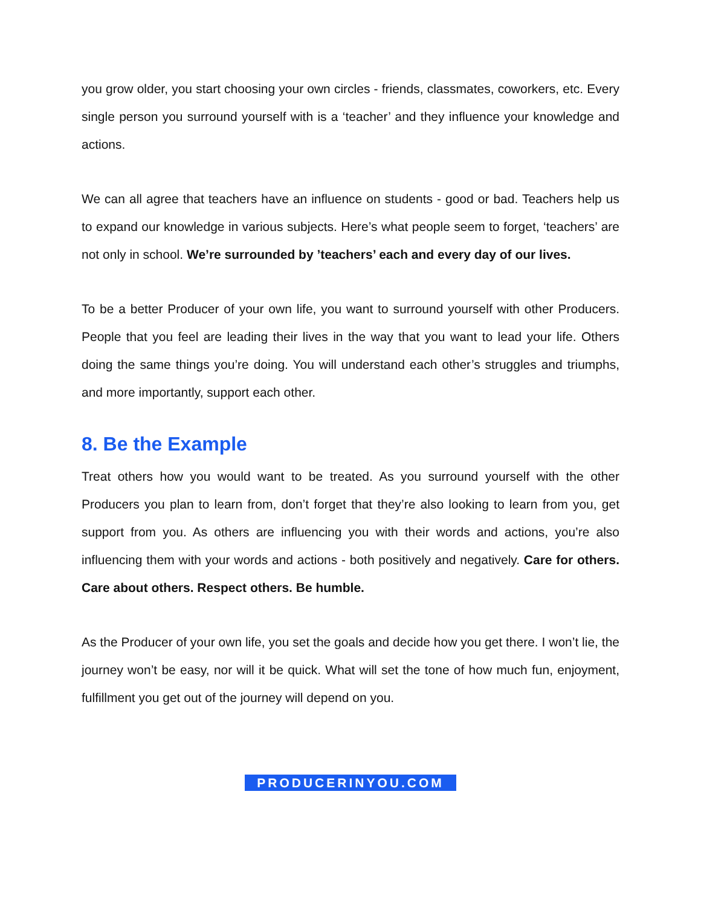you grow older, you start choosing your own circles - friends, classmates, coworkers, etc. Every single person you surround yourself with is a ‘teacher’ and they influence your knowledge and actions.
We can all agree that teachers have an influence on students - good or bad. Teachers help us to expand our knowledge in various subjects. Here’s what people seem to forget, ‘teachers’ are not only in school. We’re surrounded by ’teachers’ each and every day of our lives.
To be a better Producer of your own life, you want to surround yourself with other Producers. People that you feel are leading their lives in the way that you want to lead your life. Others doing the same things you’re doing. You will understand each other’s struggles and triumphs, and more importantly, support each other.
8. Be the Example
Treat others how you would want to be treated. As you surround yourself with the other Producers you plan to learn from, don’t forget that they’re also looking to learn from you, get support from you. As others are influencing you with their words and actions, you’re also influencing them with your words and actions - both positively and negatively. Care for others. Care about others. Respect others. Be humble.
As the Producer of your own life, you set the goals and decide how you get there. I won’t lie, the journey won’t be easy, nor will it be quick. What will set the tone of how much fun, enjoyment, fulfillment you get out of the journey will depend on you.
PRODUCERINYOU.COM